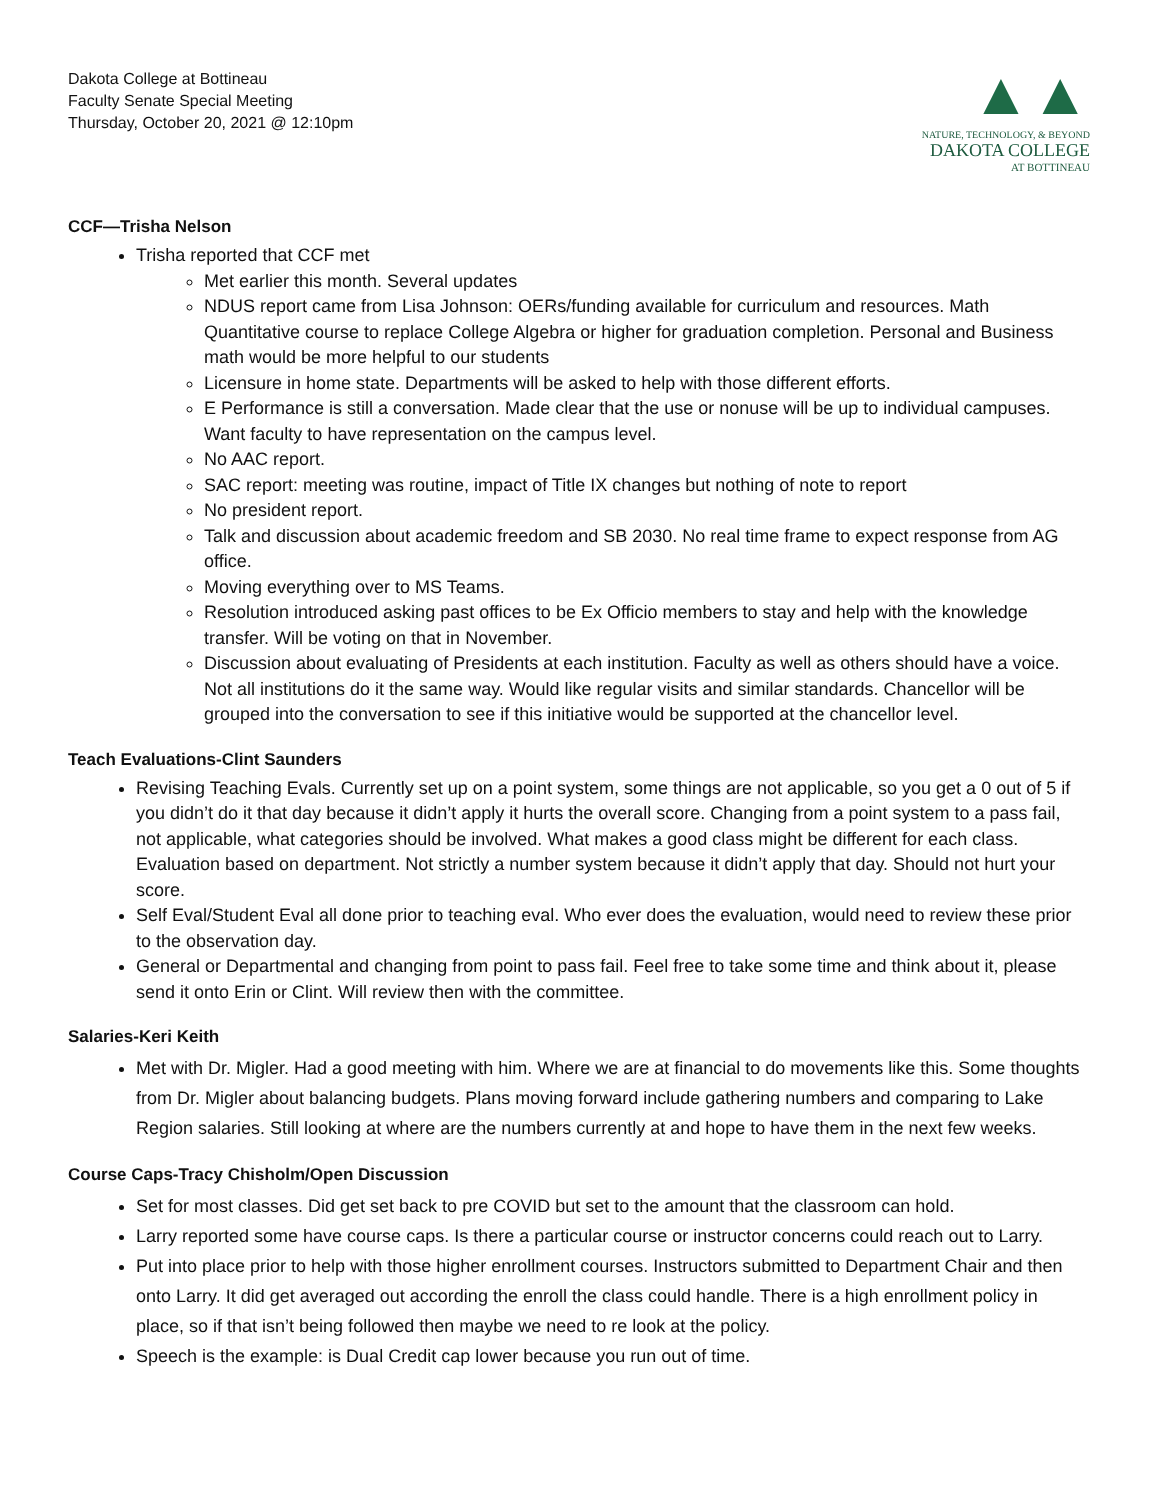Dakota College at Bottineau
Faculty Senate Special Meeting
Thursday, October 20, 2021 @ 12:10pm
▲▲
NATURE, TECHNOLOGY, & BEYOND
DAKOTA COLLEGE
AT BOTTINEAU
CCF—Trisha Nelson
Trisha reported that CCF met
Met earlier this month. Several updates
NDUS report came from Lisa Johnson: OERs/funding available for curriculum and resources. Math Quantitative course to replace College Algebra or higher for graduation completion. Personal and Business math would be more helpful to our students
Licensure in home state. Departments will be asked to help with those different efforts.
E Performance is still a conversation. Made clear that the use or nonuse will be up to individual campuses. Want faculty to have representation on the campus level.
No AAC report.
SAC report: meeting was routine, impact of Title IX changes but nothing of note to report
No president report.
Talk and discussion about academic freedom and SB 2030. No real time frame to expect response from AG office.
Moving everything over to MS Teams.
Resolution introduced asking past offices to be Ex Officio members to stay and help with the knowledge transfer. Will be voting on that in November.
Discussion about evaluating of Presidents at each institution. Faculty as well as others should have a voice. Not all institutions do it the same way. Would like regular visits and similar standards. Chancellor will be grouped into the conversation to see if this initiative would be supported at the chancellor level.
Teach Evaluations-Clint Saunders
Revising Teaching Evals. Currently set up on a point system, some things are not applicable, so you get a 0 out of 5 if you didn’t do it that day because it didn’t apply it hurts the overall score. Changing from a point system to a pass fail, not applicable, what categories should be involved. What makes a good class might be different for each class. Evaluation based on department. Not strictly a number system because it didn’t apply that day. Should not hurt your score.
Self Eval/Student Eval all done prior to teaching eval. Who ever does the evaluation, would need to review these prior to the observation day.
General or Departmental and changing from point to pass fail. Feel free to take some time and think about it, please send it onto Erin or Clint. Will review then with the committee.
Salaries-Keri Keith
Met with Dr. Migler. Had a good meeting with him. Where we are at financial to do movements like this. Some thoughts from Dr. Migler about balancing budgets. Plans moving forward include gathering numbers and comparing to Lake Region salaries. Still looking at where are the numbers currently at and hope to have them in the next few weeks.
Course Caps-Tracy Chisholm/Open Discussion
Set for most classes. Did get set back to pre COVID but set to the amount that the classroom can hold.
Larry reported some have course caps. Is there a particular course or instructor concerns could reach out to Larry.
Put into place prior to help with those higher enrollment courses. Instructors submitted to Department Chair and then onto Larry. It did get averaged out according the enroll the class could handle. There is a high enrollment policy in place, so if that isn’t being followed then maybe we need to re look at the policy.
Speech is the example: is Dual Credit cap lower because you run out of time.